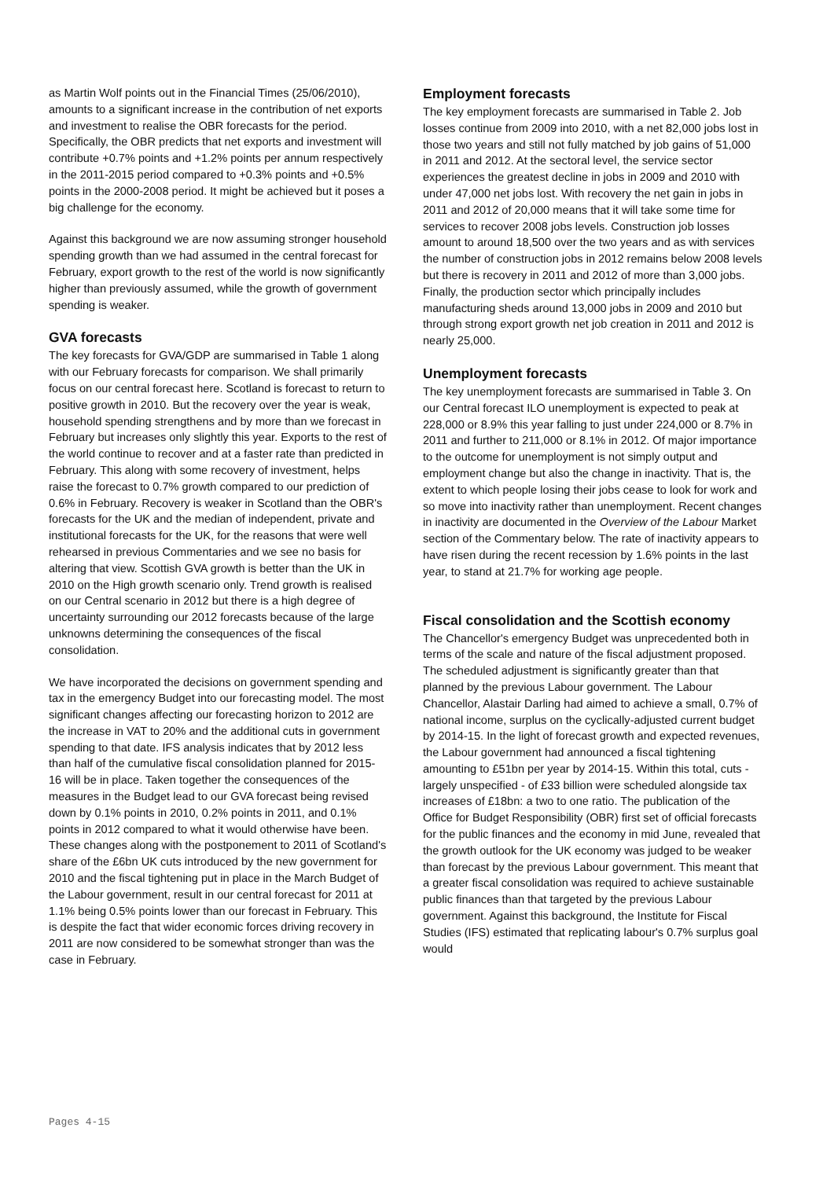as Martin Wolf points out in the Financial Times (25/06/2010), amounts to a significant increase in the contribution of net exports and investment to realise the OBR forecasts for the period. Specifically, the OBR predicts that net exports and investment will contribute +0.7% points and +1.2% points per annum respectively in the 2011-2015 period compared to +0.3% points and +0.5% points in the 2000-2008 period. It might be achieved but it poses a big challenge for the economy.
Against this background we are now assuming stronger household spending growth than we had assumed in the central forecast for February, export growth to the rest of the world is now significantly higher than previously assumed, while the growth of government spending is weaker.
GVA forecasts
The key forecasts for GVA/GDP are summarised in Table 1 along with our February forecasts for comparison. We shall primarily focus on our central forecast here. Scotland is forecast to return to positive growth in 2010. But the recovery over the year is weak, household spending strengthens and by more than we forecast in February but increases only slightly this year. Exports to the rest of the world continue to recover and at a faster rate than predicted in February. This along with some recovery of investment, helps raise the forecast to 0.7% growth compared to our prediction of 0.6% in February. Recovery is weaker in Scotland than the OBR's forecasts for the UK and the median of independent, private and institutional forecasts for the UK, for the reasons that were well rehearsed in previous Commentaries and we see no basis for altering that view. Scottish GVA growth is better than the UK in 2010 on the High growth scenario only. Trend growth is realised on our Central scenario in 2012 but there is a high degree of uncertainty surrounding our 2012 forecasts because of the large unknowns determining the consequences of the fiscal consolidation.
We have incorporated the decisions on government spending and tax in the emergency Budget into our forecasting model. The most significant changes affecting our forecasting horizon to 2012 are the increase in VAT to 20% and the additional cuts in government spending to that date. IFS analysis indicates that by 2012 less than half of the cumulative fiscal consolidation planned for 2015-16 will be in place. Taken together the consequences of the measures in the Budget lead to our GVA forecast being revised down by 0.1% points in 2010, 0.2% points in 2011, and 0.1% points in 2012 compared to what it would otherwise have been. These changes along with the postponement to 2011 of Scotland's share of the £6bn UK cuts introduced by the new government for 2010 and the fiscal tightening put in place in the March Budget of the Labour government, result in our central forecast for 2011 at 1.1% being 0.5% points lower than our forecast in February. This is despite the fact that wider economic forces driving recovery in 2011 are now considered to be somewhat stronger than was the case in February.
Employment forecasts
The key employment forecasts are summarised in Table 2. Job losses continue from 2009 into 2010, with a net 82,000 jobs lost in those two years and still not fully matched by job gains of 51,000 in 2011 and 2012. At the sectoral level, the service sector experiences the greatest decline in jobs in 2009 and 2010 with under 47,000 net jobs lost. With recovery the net gain in jobs in 2011 and 2012 of 20,000 means that it will take some time for services to recover 2008 jobs levels. Construction job losses amount to around 18,500 over the two years and as with services the number of construction jobs in 2012 remains below 2008 levels but there is recovery in 2011 and 2012 of more than 3,000 jobs. Finally, the production sector which principally includes manufacturing sheds around 13,000 jobs in 2009 and 2010 but through strong export growth net job creation in 2011 and 2012 is nearly 25,000.
Unemployment forecasts
The key unemployment forecasts are summarised in Table 3. On our Central forecast ILO unemployment is expected to peak at 228,000 or 8.9% this year falling to just under 224,000 or 8.7% in 2011 and further to 211,000 or 8.1% in 2012. Of major importance to the outcome for unemployment is not simply output and employment change but also the change in inactivity. That is, the extent to which people losing their jobs cease to look for work and so move into inactivity rather than unemployment. Recent changes in inactivity are documented in the Overview of the Labour Market section of the Commentary below. The rate of inactivity appears to have risen during the recent recession by 1.6% points in the last year, to stand at 21.7% for working age people.
Fiscal consolidation and the Scottish economy
The Chancellor's emergency Budget was unprecedented both in terms of the scale and nature of the fiscal adjustment proposed. The scheduled adjustment is significantly greater than that planned by the previous Labour government. The Labour Chancellor, Alastair Darling had aimed to achieve a small, 0.7% of national income, surplus on the cyclically-adjusted current budget by 2014-15. In the light of forecast growth and expected revenues, the Labour government had announced a fiscal tightening amounting to £51bn per year by 2014-15. Within this total, cuts - largely unspecified - of £33 billion were scheduled alongside tax increases of £18bn: a two to one ratio. The publication of the Office for Budget Responsibility (OBR) first set of official forecasts for the public finances and the economy in mid June, revealed that the growth outlook for the UK economy was judged to be weaker than forecast by the previous Labour government. This meant that a greater fiscal consolidation was required to achieve sustainable public finances than that targeted by the previous Labour government. Against this background, the Institute for Fiscal Studies (IFS) estimated that replicating labour's 0.7% surplus goal would
Pages 4-15